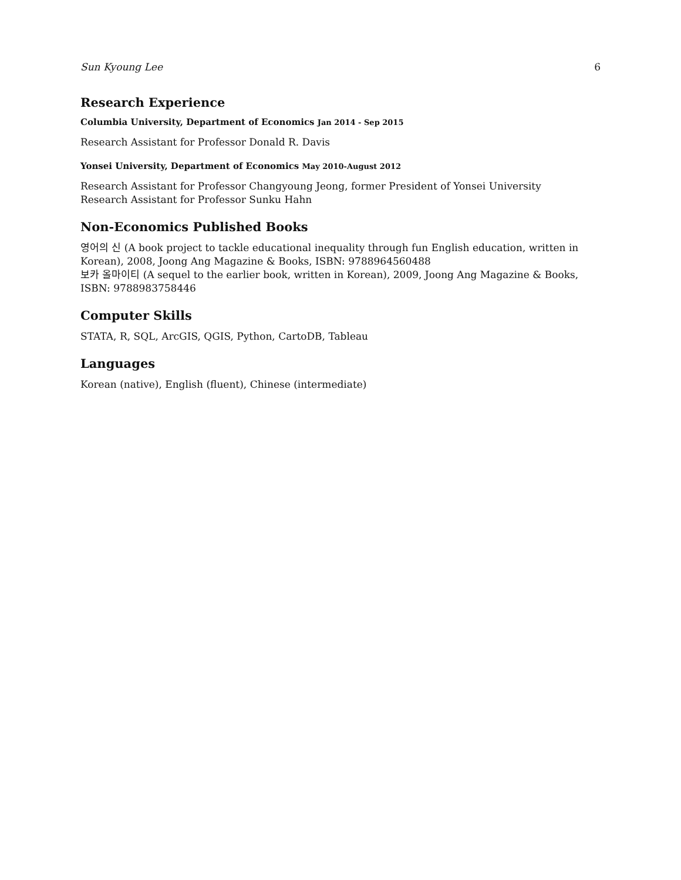Sun Kyoung Lee 6
Research Experience
Columbia University, Department of Economics Jan 2014 - Sep 2015
Research Assistant for Professor Donald R. Davis
Yonsei University, Department of Economics May 2010-August 2012
Research Assistant for Professor Changyoung Jeong, former President of Yonsei University
Research Assistant for Professor Sunku Hahn
Non-Economics Published Books
영어의 신 (A book project to tackle educational inequality through fun English education, written in Korean), 2008, Joong Ang Magazine & Books, ISBN: 9788964560488
보카 올마이티 (A sequel to the earlier book, written in Korean), 2009, Joong Ang Magazine & Books, ISBN: 9788983758446
Computer Skills
STATA, R, SQL, ArcGIS, QGIS, Python, CartoDB, Tableau
Languages
Korean (native), English (fluent), Chinese (intermediate)